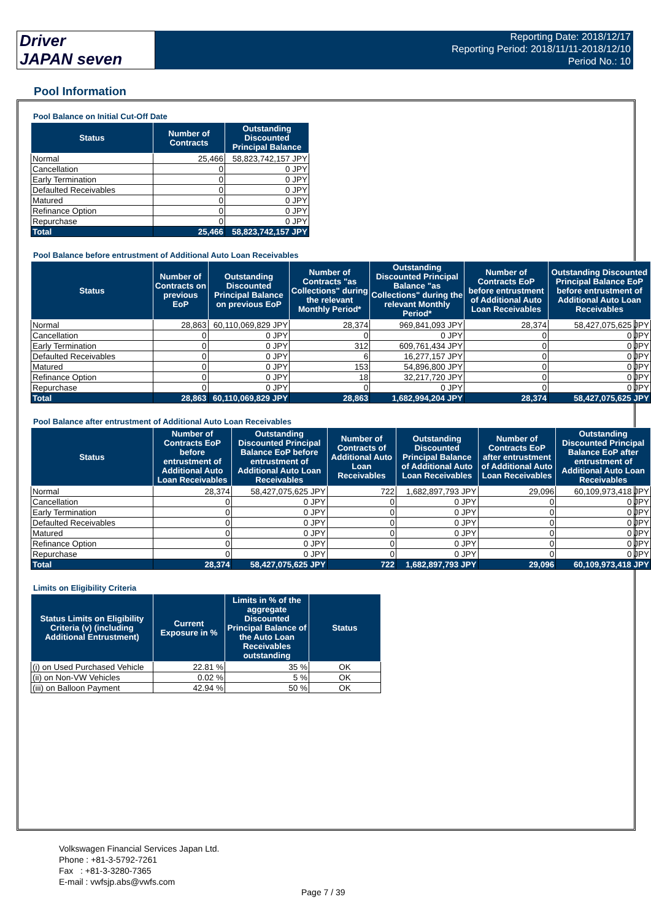Driver
JAPAN seven
Reporting Date: 2018/12/17
Reporting Period: 2018/11/11-2018/12/10
Period No.: 10
Pool Information
Pool Balance on Initial Cut-Off Date
| Status | Number of Contracts | Outstanding Discounted Principal Balance |
| --- | --- | --- |
| Normal | 25,466 | 58,823,742,157 JPY |
| Cancellation | 0 | 0 JPY |
| Early Termination | 0 | 0 JPY |
| Defaulted Receivables | 0 | 0 JPY |
| Matured | 0 | 0 JPY |
| Refinance Option | 0 | 0 JPY |
| Repurchase | 0 | 0 JPY |
| Total | 25,466 | 58,823,742,157 JPY |
Pool Balance before entrustment of Additional Auto Loan Receivables
| Status | Number of Contracts on previous EoP | Outstanding Discounted Principal Balance on previous EoP | Number of Contracts "as Collections" during the relevant Monthly Period* | Outstanding Discounted Principal Balance "as Collections" during the relevant Monthly Period* | Number of Contracts EoP before entrustment of Additional Auto Loan Receivables | Outstanding Discounted Principal Balance EoP before entrustment of Additional Auto Loan Receivables |
| --- | --- | --- | --- | --- | --- | --- |
| Normal | 28,863 | 60,110,069,829 JPY | 28,374 | 969,841,093 JPY | 28,374 | 58,427,075,625 JPY |
| Cancellation | 0 | 0 JPY | 0 | 0 JPY | 0 | 0 JPY |
| Early Termination | 0 | 0 JPY | 312 | 609,761,434 JPY | 0 | 0 JPY |
| Defaulted Receivables | 0 | 0 JPY | 6 | 16,277,157 JPY | 0 | 0 JPY |
| Matured | 0 | 0 JPY | 153 | 54,896,800 JPY | 0 | 0 JPY |
| Refinance Option | 0 | 0 JPY | 18 | 32,217,720 JPY | 0 | 0 JPY |
| Repurchase | 0 | 0 JPY | 0 | 0 JPY | 0 | 0 JPY |
| Total | 28,863 | 60,110,069,829 JPY | 28,863 | 1,682,994,204 JPY | 28,374 | 58,427,075,625 JPY |
Pool Balance after entrustment of Additional Auto Loan Receivables
| Status | Number of Contracts EoP before entrustment of Additional Auto Loan Receivables | Outstanding Discounted Principal Balance EoP before entrustment of Additional Auto Loan Receivables | Number of Contracts of Additional Auto Loan Receivables | Outstanding Discounted Principal Balance of Additional Auto Loan Receivables | Number of Contracts EoP after entrustment of Additional Auto Loan Receivables | Outstanding Discounted Principal Balance EoP after entrustment of Additional Auto Loan Receivables |
| --- | --- | --- | --- | --- | --- | --- |
| Normal | 28,374 | 58,427,075,625 JPY | 722 | 1,682,897,793 JPY | 29,096 | 60,109,973,418 JPY |
| Cancellation | 0 | 0 JPY | 0 | 0 JPY | 0 | 0 JPY |
| Early Termination | 0 | 0 JPY | 0 | 0 JPY | 0 | 0 JPY |
| Defaulted Receivables | 0 | 0 JPY | 0 | 0 JPY | 0 | 0 JPY |
| Matured | 0 | 0 JPY | 0 | 0 JPY | 0 | 0 JPY |
| Refinance Option | 0 | 0 JPY | 0 | 0 JPY | 0 | 0 JPY |
| Repurchase | 0 | 0 JPY | 0 | 0 JPY | 0 | 0 JPY |
| Total | 28,374 | 58,427,075,625 JPY | 722 | 1,682,897,793 JPY | 29,096 | 60,109,973,418 JPY |
Limits on Eligibility Criteria
| Status Limits on Eligibility Criteria (v) (including Additional Entrustment) | Current Exposure in % | Limits in % of the aggregate Discounted Principal Balance of the Auto Loan Receivables outstanding | Status |
| --- | --- | --- | --- |
| (i) on Used Purchased Vehicle | 22.81 % | 35 % | OK |
| (ii) on Non-VW Vehicles | 0.02 % | 5 % | OK |
| (iii) on Balloon Payment | 42.94 % | 50 % | OK |
Volkswagen Financial Services Japan Ltd.
Phone : +81-3-5792-7261
Fax : +81-3-3280-7365
E-mail : vwfsjp.abs@vwfs.com
Page 7 / 39